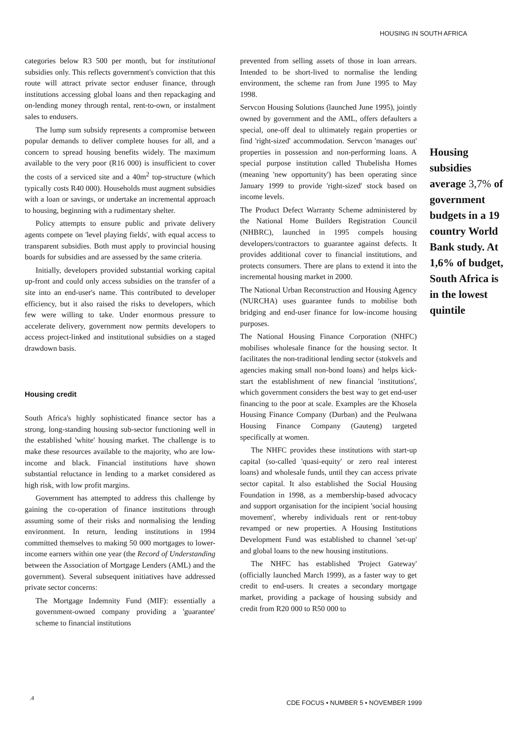HOUSING IN SOUTH AFRICA
categories below R3 500 per month, but for institutional subsidies only. This reflects government's conviction that this route will attract private sector enduser finance, through institutions accessing global loans and then repackaging and on-lending money through rental, rent-to-own, or instalment sales to endusers.
The lump sum subsidy represents a compromise between popular demands to deliver complete houses for all, and a concern to spread housing benefits widely. The maximum available to the very poor (R16 000) is insufficient to cover the costs of a serviced site and a 40m<sup>2</sup> top-structure (which typically costs R40 000). Households must augment subsidies with a loan or savings, or undertake an incremental approach to housing, beginning with a rudimentary shelter.
Policy attempts to ensure public and private delivery agents compete on 'level playing fields', with equal access to transparent subsidies. Both must apply to provincial housing boards for subsidies and are assessed by the same criteria.
Initially, developers provided substantial working capital up-front and could only access subsidies on the transfer of a site into an end-user's name. This contributed to developer efficiency, but it also raised the risks to developers, which few were willing to take. Under enormous pressure to accelerate delivery, government now permits developers to access project-linked and institutional subsidies on a staged drawdown basis.
Housing credit
South Africa's highly sophisticated finance sector has a strong, long-standing housing sub-sector functioning well in the established 'white' housing market. The challenge is to make these resources available to the majority, who are low-income and black. Financial institutions have shown substantial reluctance in lending to a market considered as high risk, with low profit margins.
Government has attempted to address this challenge by gaining the co-operation of finance institutions through assuming some of their risks and normalising the lending environment. In return, lending institutions in 1994 committed themselves to making 50 000 mortgages to lower-income earners within one year (the Record of Understanding between the Association of Mortgage Lenders (AML) and the government). Several subsequent initiatives have addressed private sector concerns:
The Mortgage Indemnity Fund (MIF): essentially a government-owned company providing a 'guarantee' scheme to financial institutions
prevented from selling assets of those in loan arrears. Intended to be short-lived to normalise the lending environment, the scheme ran from June 1995 to May 1998.
Servcon Housing Solutions (launched June 1995), jointly owned by government and the AML, offers defaulters a special, one-off deal to ultimately regain properties or find 'right-sized' accommodation. Servcon 'manages out' properties in possession and non-performing loans. A special purpose institution called Thubelisha Homes (meaning 'new opportunity') has been operating since January 1999 to provide 'right-sized' stock based on income levels.
The Product Defect Warranty Scheme administered by the National Home Builders Registration Council (NHBRC), launched in 1995 compels housing developers/contractors to guarantee against defects. It provides additional cover to financial institutions, and protects consumers. There are plans to extend it into the incremental housing market in 2000.
The National Urban Reconstruction and Housing Agency (NURCHA) uses guarantee funds to mobilise both bridging and end-user finance for low-income housing purposes.
The National Housing Finance Corporation (NHFC) mobilises wholesale finance for the housing sector. It facilitates the non-traditional lending sector (stokvels and agencies making small non-bond loans) and helps kick-start the establishment of new financial 'institutions', which government considers the best way to get end-user financing to the poor at scale. Examples are the Khosela Housing Finance Company (Durban) and the Peulwana Housing Finance Company (Gauteng) targeted specifically at women.
The NHFC provides these institutions with start-up capital (so-called 'quasi-equity' or zero real interest loans) and wholesale funds, until they can access private sector capital. It also established the Social Housing Foundation in 1998, as a membership-based advocacy and support organisation for the incipient 'social housing movement', whereby individuals rent or rent-tobuy revamped or new properties. A Housing Institutions Development Fund was established to channel 'set-up' and global loans to the new housing institutions.
The NHFC has established 'Project Gateway' (officially launched March 1999), as a faster way to get credit to end-users. It creates a secondary mortgage market, providing a package of housing subsidy and credit from R20 000 to R50 000 to
Housing subsidies average 3,7% of government budgets in a 19 country World Bank study. At 1,6% of budget, South Africa is in the lowest quintile
.4
CDE FOCUS • NUMBER 5 • NOVEMBER 1999